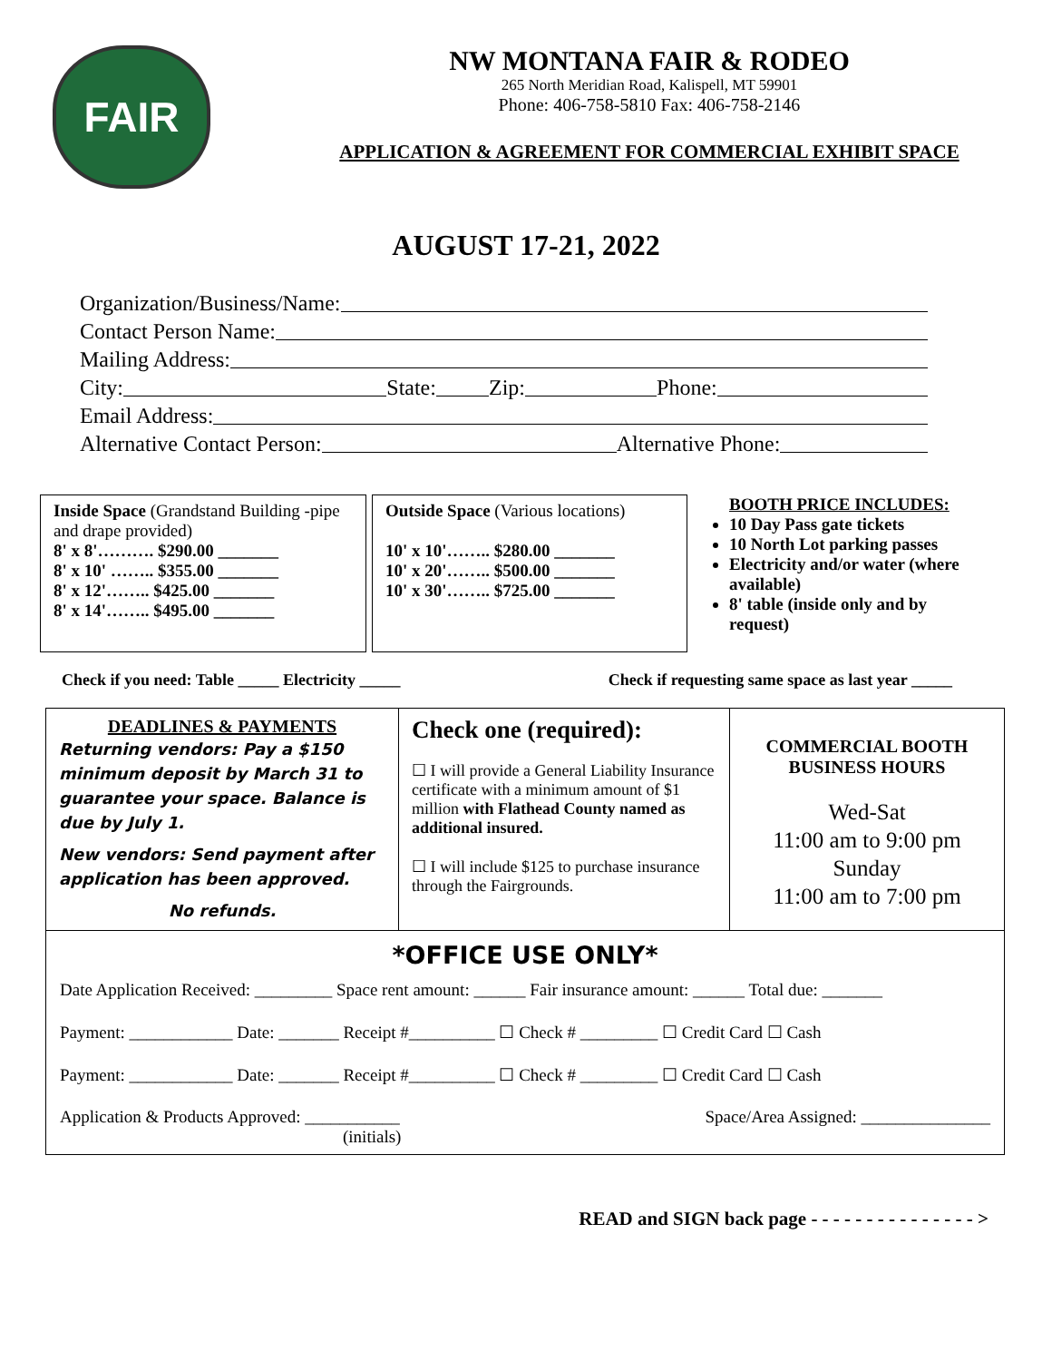FAIR
NW MONTANA FAIR & RODEO
265 North Meridian Road, Kalispell, MT 59901
Phone: 406-758-5810 Fax: 406-758-2146
APPLICATION & AGREEMENT FOR COMMERCIAL EXHIBIT SPACE
AUGUST 17-21, 2022
Organization/Business/Name:
Contact Person Name:
Mailing Address:
City: State: Zip: Phone:
Email Address:
Alternative Contact Person: Alternative Phone:
Inside Space (Grandstand Building -pipe and drape provided)
8' x 8'………. $290.00 _______
8' x 10' …….. $355.00 _______
8' x 12'…….. $425.00 _______
8' x 14'…….. $495.00 _______
Outside Space (Various locations)
10' x 10'…….. $280.00 _______
10' x 20'…….. $500.00 _______
10' x 30'…….. $725.00 _______
BOOTH PRICE INCLUDES:
10 Day Pass gate tickets
10 North Lot parking passes
Electricity and/or water (where available)
8' table (inside only and by request)
Check if you need: Table _____ Electricity _____ Check if requesting same space as last year _____
| DEADLINES & PAYMENTS Returning vendors: Pay a $150 minimum deposit by March 31 to guarantee your space. Balance is due by July 1. New vendors: Send payment after application has been approved. No refunds. | Check one (required): ☐ I will provide a General Liability Insurance certificate with a minimum amount of $1 million with Flathead County named as additional insured. ☐ I will include $125 to purchase insurance through the Fairgrounds. | COMMERCIAL BOOTH BUSINESS HOURS Wed-Sat 11:00 am to 9:00 pm Sunday 11:00 am to 7:00 pm |
| *OFFICE USE ONLY* Date Application Received: _________ Space rent amount: ______ Fair insurance amount: ______ Total due: _______ Payment: ____________ Date: _______ Receipt #__________ ☐ Check # _________ ☐ Credit Card ☐ Cash Payment: ____________ Date: _______ Receipt #__________ ☐ Check # _________ ☐ Credit Card ☐ Cash Application & Products Approved: ___________ Space/Area Assigned: _______________ (initials) | | |
READ and SIGN back page - - - - - - - - - - - - - - - >